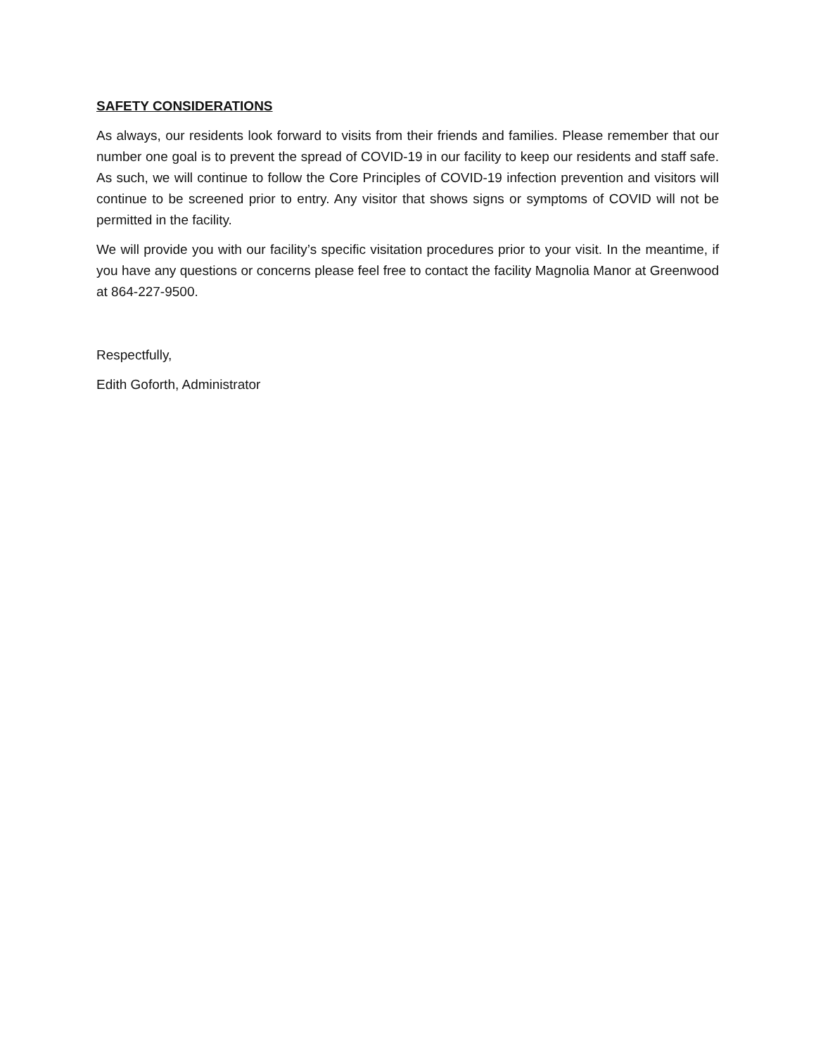SAFETY CONSIDERATIONS
As always, our residents look forward to visits from their friends and families. Please remember that our number one goal is to prevent the spread of COVID-19 in our facility to keep our residents and staff safe. As such, we will continue to follow the Core Principles of COVID-19 infection prevention and visitors will continue to be screened prior to entry. Any visitor that shows signs or symptoms of COVID will not be permitted in the facility.
We will provide you with our facility’s specific visitation procedures prior to your visit. In the meantime, if you have any questions or concerns please feel free to contact the facility Magnolia Manor at Greenwood at 864-227-9500.
Respectfully,
Edith Goforth, Administrator